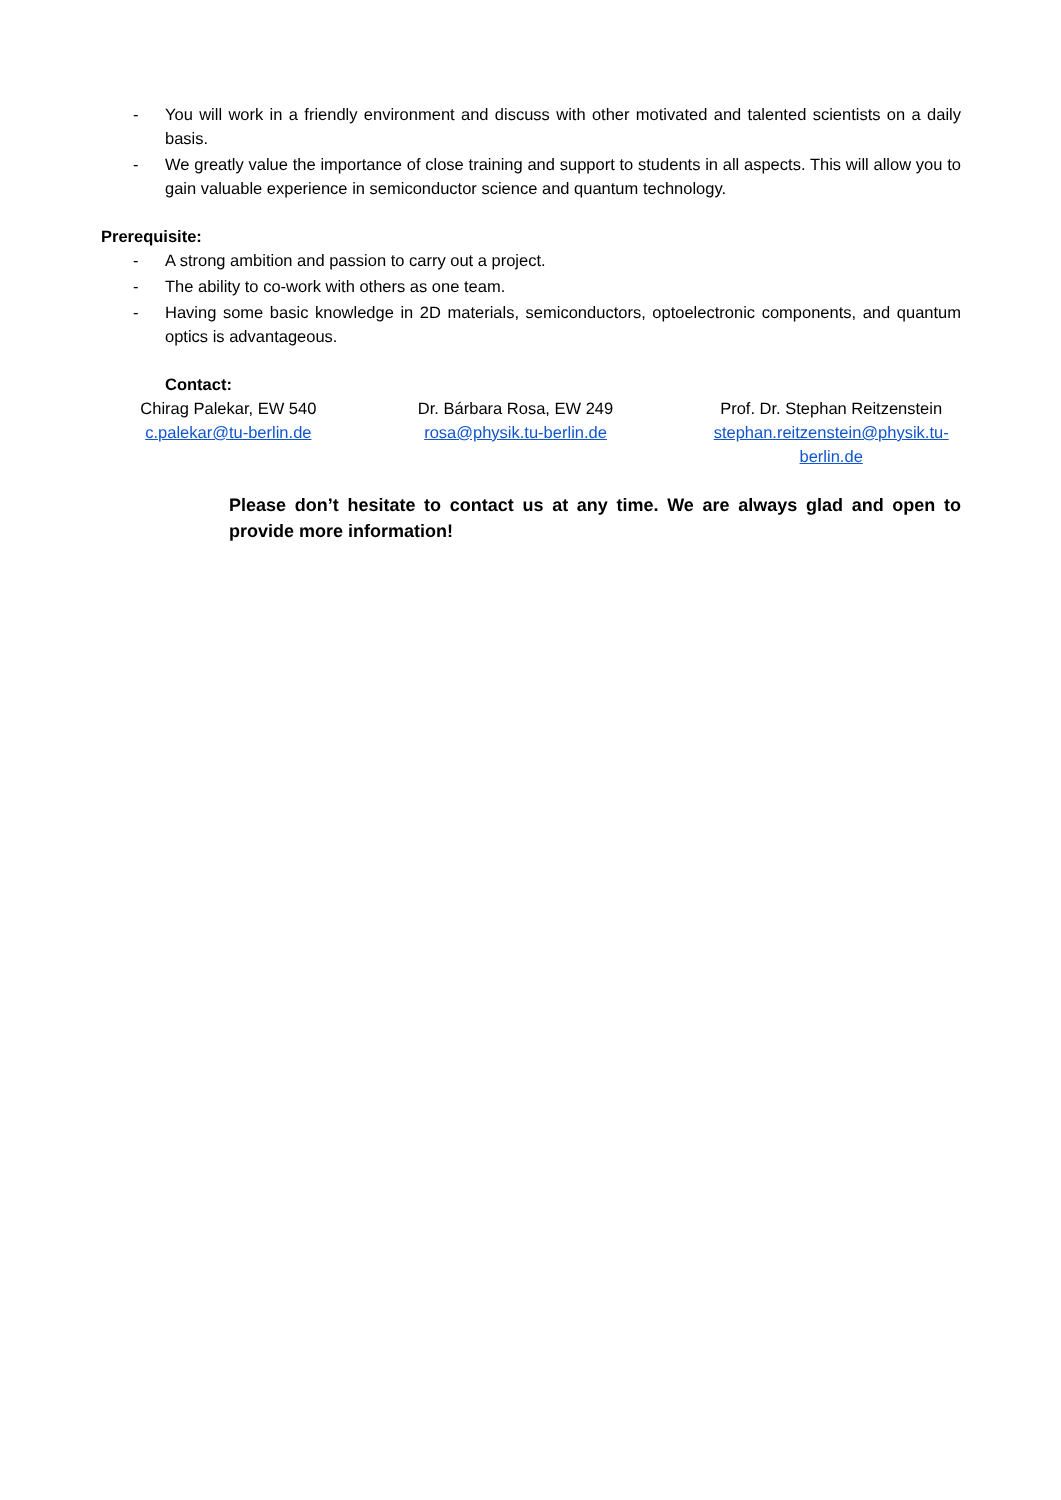- You will work in a friendly environment and discuss with other motivated and talented scientists on a daily basis.
- We greatly value the importance of close training and support to students in all aspects. This will allow you to gain valuable experience in semiconductor science and quantum technology.
Prerequisite:
- A strong ambition and passion to carry out a project.
- The ability to co-work with others as one team.
- Having some basic knowledge in 2D materials, semiconductors, optoelectronic components, and quantum optics is advantageous.
Contact:
Chirag Palekar, EW 540
c.palekar@tu-berlin.de
Dr. Bárbara Rosa, EW 249
rosa@physik.tu-berlin.de
Prof. Dr. Stephan Reitzenstein
stephan.reitzenstein@physik.tu-
berlin.de
Please don’t hesitate to contact us at any time. We are always glad and open to provide more information!